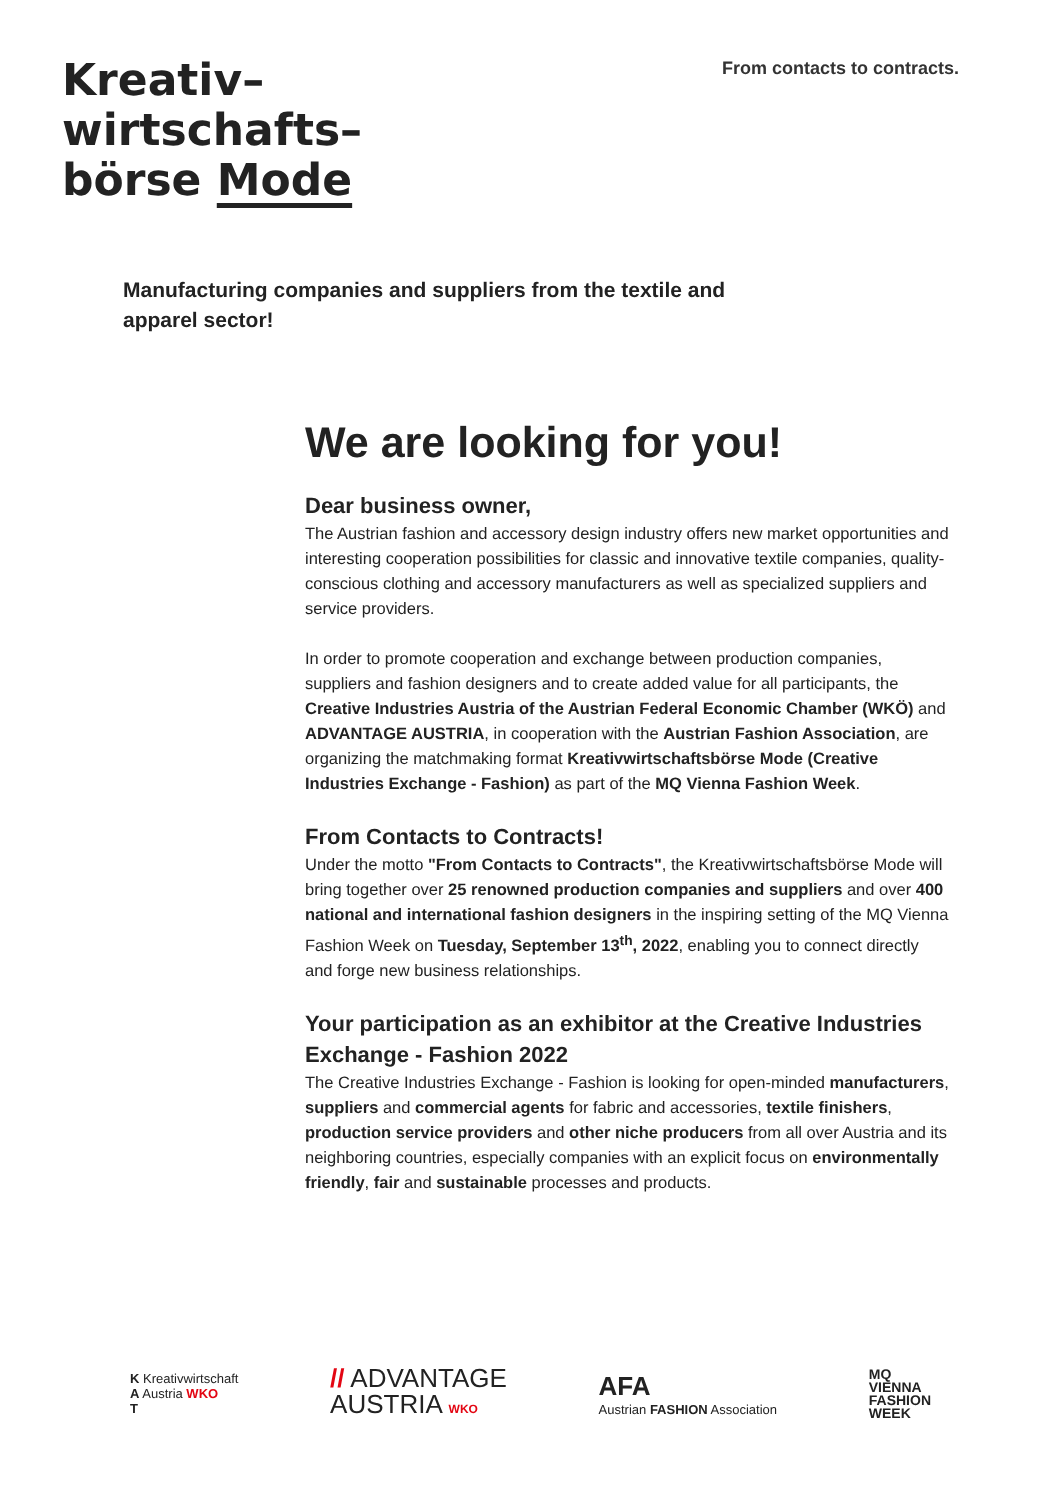Kreativ–
wirtschafts–
börse Mode
From contacts to contracts.
Manufacturing companies and suppliers from the textile and apparel sector!
We are looking for you!
Dear business owner,
The Austrian fashion and accessory design industry offers new market opportunities and interesting cooperation possibilities for classic and innovative textile companies, quality-conscious clothing and accessory manufacturers as well as specialized suppliers and service providers.
In order to promote cooperation and exchange between production companies, suppliers and fashion designers and to create added value for all participants, the Creative Industries Austria of the Austrian Federal Economic Chamber (WKÖ) and ADVANTAGE AUSTRIA, in cooperation with the Austrian Fashion Association, are organizing the matchmaking format Kreativwirtschaftsbörse Mode (Creative Industries Exchange - Fashion) as part of the MQ Vienna Fashion Week.
From Contacts to Contracts!
Under the motto "From Contacts to Contracts", the Kreativwirtschaftsbörse Mode will bring together over 25 renowned production companies and suppliers and over 400 national and international fashion designers in the inspiring setting of the MQ Vienna Fashion Week on Tuesday, September 13<sup>th</sup>, 2022, enabling you to connect directly and forge new business relationships.
Your participation as an exhibitor at the Creative Industries Exchange - Fashion 2022
The Creative Industries Exchange - Fashion is looking for open-minded manufacturers, suppliers and commercial agents for fabric and accessories, textile finishers, production service providers and other niche producers from all over Austria and its neighboring countries, especially companies with an explicit focus on environmentally friendly, fair and sustainable processes and products.
K Kreativwirtschaft
A Austria WKO
T
// ADVANTAGE
AUSTRIA WKO
AFA
Austrian FASHION Association
MQ
VIENNA
FASHION
WEEK